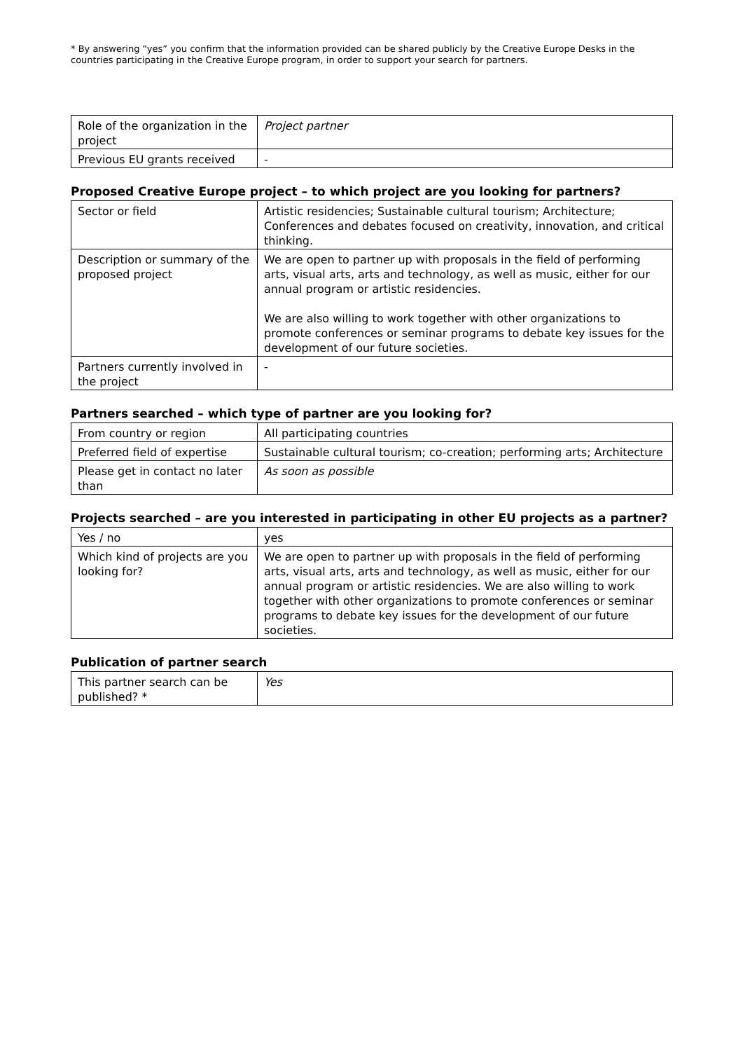* By answering “yes” you confirm that the information provided can be shared publicly by the Creative Europe Desks in the countries participating in the Creative Europe program, in order to support your search for partners.
| Role of the organization in the project | Project partner |
| Previous EU grants received | - |
Proposed Creative Europe project – to which project are you looking for partners?
| Sector or field | Artistic residencies; Sustainable cultural tourism; Architecture; Conferences and debates focused on creativity, innovation, and critical thinking. |
| Description or summary of the proposed project | We are open to partner up with proposals in the field of performing arts, visual arts, arts and technology, as well as music, either for our annual program or artistic residencies. We are also willing to work together with other organizations to promote conferences or seminar programs to debate key issues for the development of our future societies. |
| Partners currently involved in the project | - |
Partners searched – which type of partner are you looking for?
| From country or region | All participating countries |
| Preferred field of expertise | Sustainable cultural tourism; co-creation; performing arts; Architecture |
| Please get in contact no later than | As soon as possible |
Projects searched – are you interested in participating in other EU projects as a partner?
| Yes / no | yes |
| Which kind of projects are you looking for? | We are open to partner up with proposals in the field of performing arts, visual arts, arts and technology, as well as music, either for our annual program or artistic residencies. We are also willing to work together with other organizations to promote conferences or seminar programs to debate key issues for the development of our future societies. |
Publication of partner search
| This partner search can be published? * | Yes |